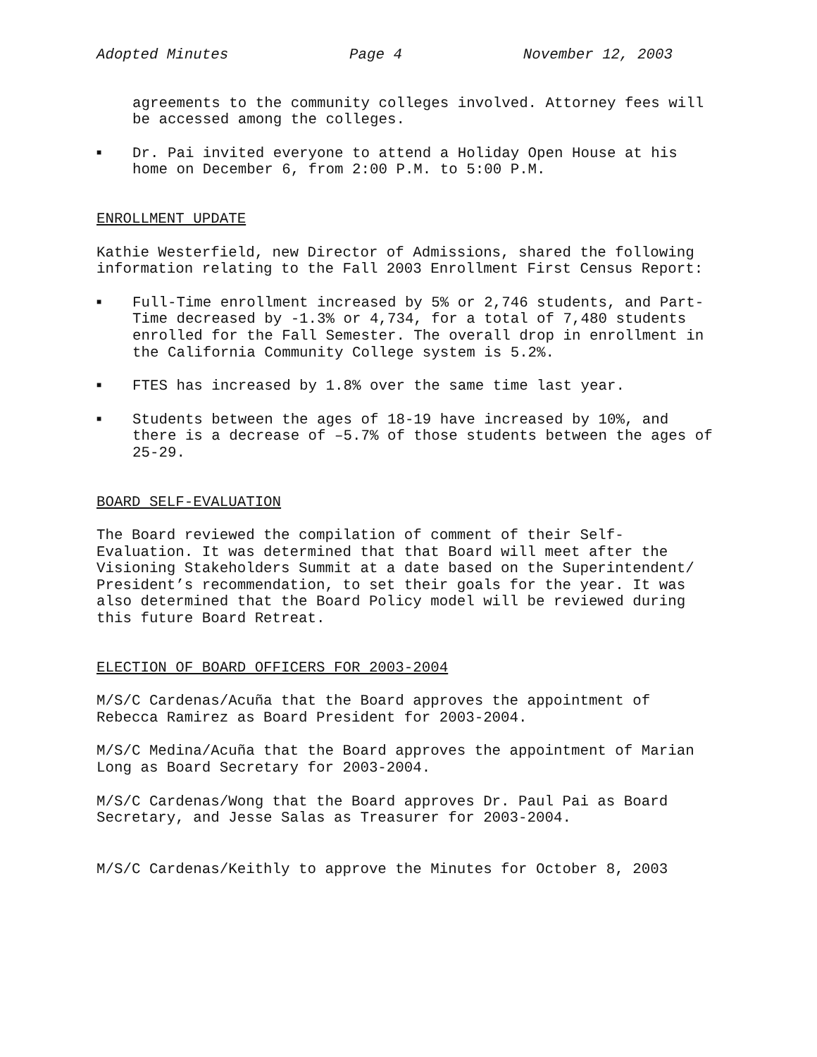Adopted Minutes Page 4 November 12, 2003
agreements to the community colleges involved. Attorney fees will be accessed among the colleges.
■ Dr. Pai invited everyone to attend a Holiday Open House at his home on December 6, from 2:00 P.M. to 5:00 P.M.
ENROLLMENT UPDATE
Kathie Westerfield, new Director of Admissions, shared the following information relating to the Fall 2003 Enrollment First Census Report:
■ Full-Time enrollment increased by 5% or 2,746 students, and Part-Time decreased by -1.3% or 4,734, for a total of 7,480 students enrolled for the Fall Semester. The overall drop in enrollment in the California Community College system is 5.2%.
■ FTES has increased by 1.8% over the same time last year.
■ Students between the ages of 18-19 have increased by 10%, and there is a decrease of –5.7% of those students between the ages of 25-29.
BOARD SELF-EVALUATION
The Board reviewed the compilation of comment of their Self-Evaluation. It was determined that that Board will meet after the Visioning Stakeholders Summit at a date based on the Superintendent/ President’s recommendation, to set their goals for the year. It was also determined that the Board Policy model will be reviewed during this future Board Retreat.
ELECTION OF BOARD OFFICERS FOR 2003-2004
M/S/C Cardenas/Acuña that the Board approves the appointment of Rebecca Ramirez as Board President for 2003-2004.
M/S/C Medina/Acuña that the Board approves the appointment of Marian Long as Board Secretary for 2003-2004.
M/S/C Cardenas/Wong that the Board approves Dr. Paul Pai as Board Secretary, and Jesse Salas as Treasurer for 2003-2004.
M/S/C Cardenas/Keithly to approve the Minutes for October 8, 2003